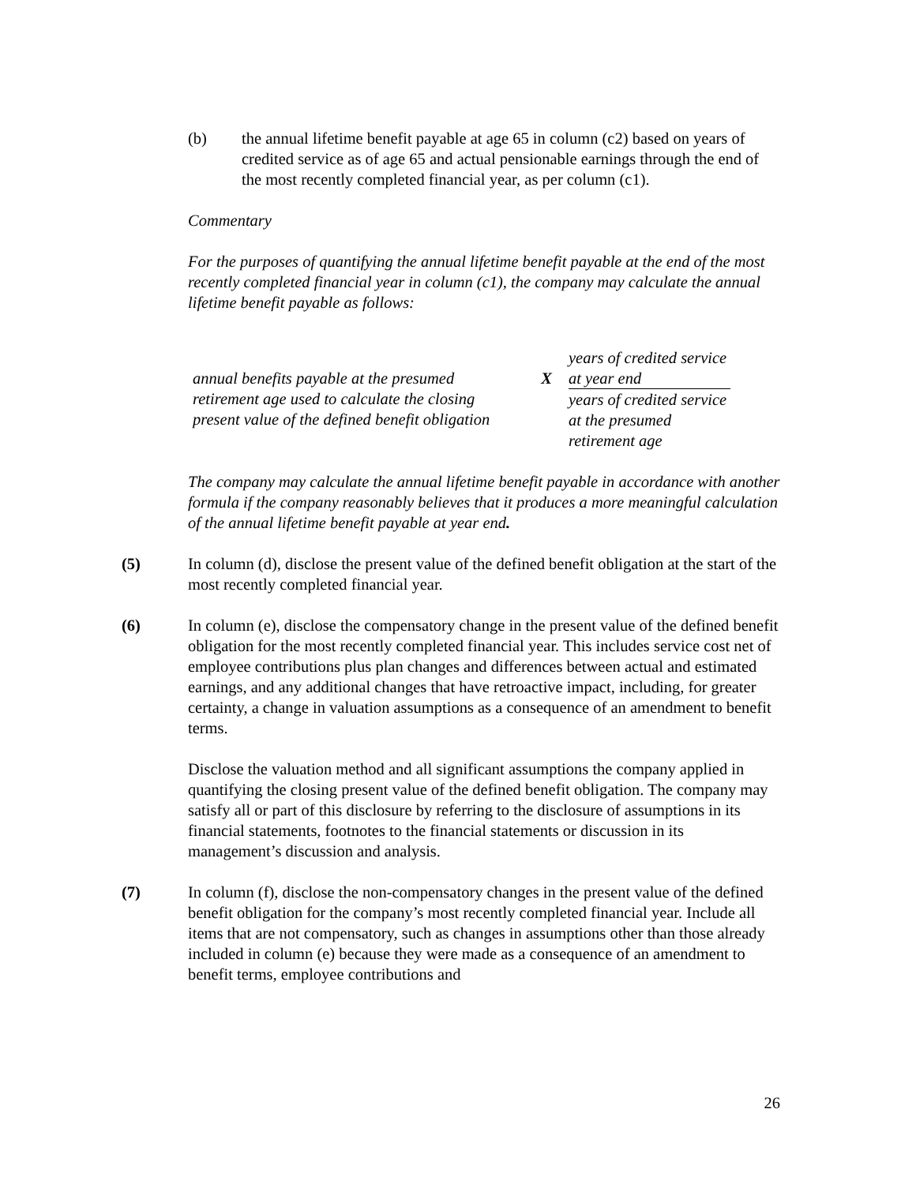(b) the annual lifetime benefit payable at age 65 in column (c2) based on years of credited service as of age 65 and actual pensionable earnings through the end of the most recently completed financial year, as per column (c1).
Commentary
For the purposes of quantifying the annual lifetime benefit payable at the end of the most recently completed financial year in column (c1), the company may calculate the annual lifetime benefit payable as follows:
annual benefits payable at the presumed retirement age used to calculate the closing present value of the defined benefit obligation
X
years of credited service at year end
years of credited service at the presumed retirement age
The company may calculate the annual lifetime benefit payable in accordance with another formula if the company reasonably believes that it produces a more meaningful calculation of the annual lifetime benefit payable at year end.
(5) In column (d), disclose the present value of the defined benefit obligation at the start of the most recently completed financial year.
(6) In column (e), disclose the compensatory change in the present value of the defined benefit obligation for the most recently completed financial year. This includes service cost net of employee contributions plus plan changes and differences between actual and estimated earnings, and any additional changes that have retroactive impact, including, for greater certainty, a change in valuation assumptions as a consequence of an amendment to benefit terms.
Disclose the valuation method and all significant assumptions the company applied in quantifying the closing present value of the defined benefit obligation. The company may satisfy all or part of this disclosure by referring to the disclosure of assumptions in its financial statements, footnotes to the financial statements or discussion in its management’s discussion and analysis.
(7) In column (f), disclose the non-compensatory changes in the present value of the defined benefit obligation for the company’s most recently completed financial year. Include all items that are not compensatory, such as changes in assumptions other than those already included in column (e) because they were made as a consequence of an amendment to benefit terms, employee contributions and
26